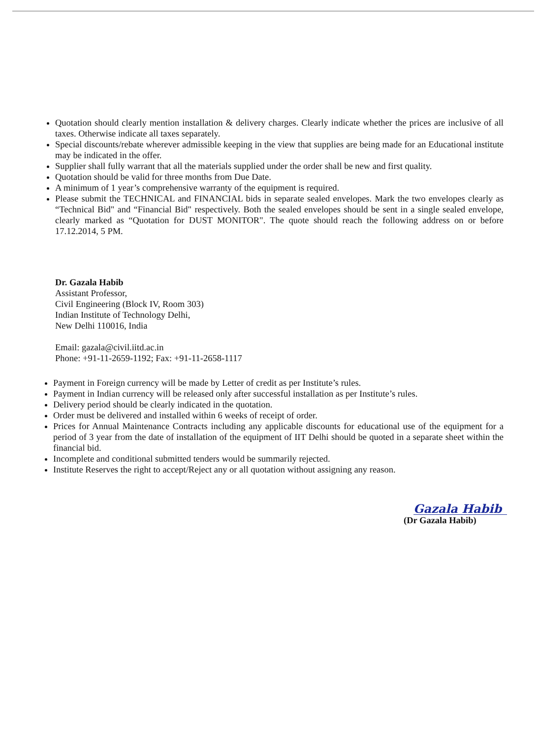Quotation should clearly mention installation & delivery charges. Clearly indicate whether the prices are inclusive of all taxes. Otherwise indicate all taxes separately.
Special discounts/rebate wherever admissible keeping in the view that supplies are being made for an Educational institute may be indicated in the offer.
Supplier shall fully warrant that all the materials supplied under the order shall be new and first quality.
Quotation should be valid for three months from Due Date.
A minimum of 1 year’s comprehensive warranty of the equipment is required.
Please submit the TECHNICAL and FINANCIAL bids in separate sealed envelopes. Mark the two envelopes clearly as “Technical Bid" and “Financial Bid" respectively. Both the sealed envelopes should be sent in a single sealed envelope, clearly marked as “Quotation for DUST MONITOR". The quote should reach the following address on or before 17.12.2014, 5 PM.
Dr. Gazala Habib
Assistant Professor,
Civil Engineering (Block IV, Room 303)
Indian Institute of Technology Delhi,
New Delhi 110016, India
Email: gazala@civil.iitd.ac.in
Phone: +91-11-2659-1192; Fax: +91-11-2658-1117
Payment in Foreign currency will be made by Letter of credit as per Institute’s rules.
Payment in Indian currency will be released only after successful installation as per Institute’s rules.
Delivery period should be clearly indicated in the quotation.
Order must be delivered and installed within 6 weeks of receipt of order.
Prices for Annual Maintenance Contracts including any applicable discounts for educational use of the equipment for a period of 3 year from the date of installation of the equipment of IIT Delhi should be quoted in a separate sheet within the financial bid.
Incomplete and conditional submitted tenders would be summarily rejected.
Institute Reserves the right to accept/Reject any or all quotation without assigning any reason.
Gazala Habib
(Dr Gazala Habib)